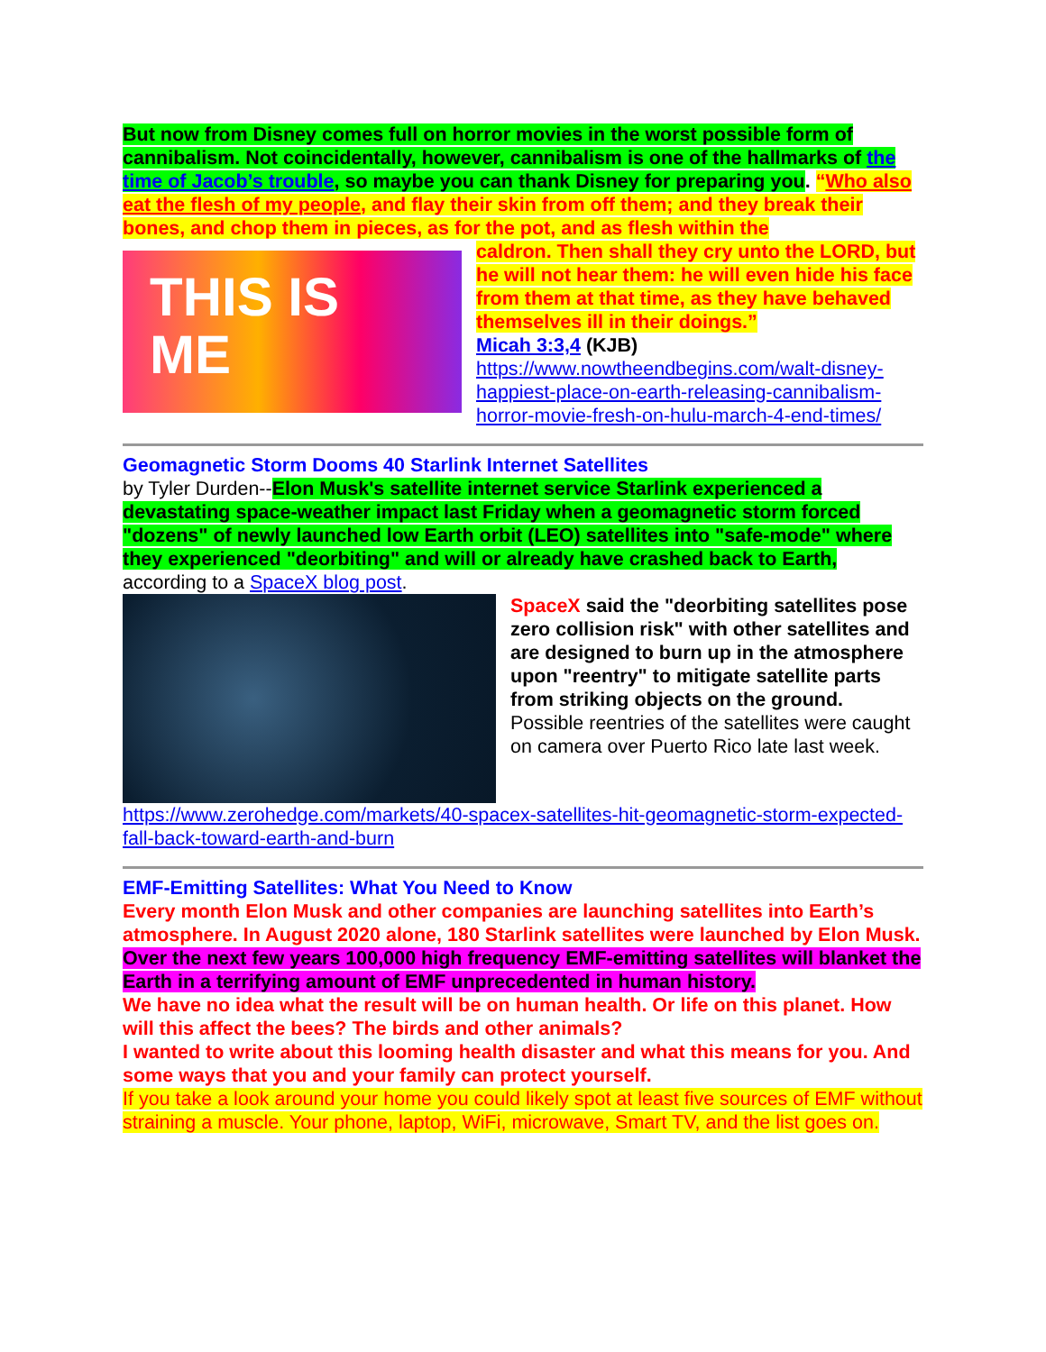But now from Disney comes full on horror movies in the worst possible form of cannibalism. Not coincidentally, however, cannibalism is one of the hallmarks of the time of Jacob’s trouble, so maybe you can thank Disney for preparing you. “Who also eat the flesh of my people, and flay their skin from off them; and they break their bones, and chop them in pieces, as for the pot, and as flesh within the
THIS IS
ME
caldron. Then shall they cry unto the LORD, but he will not hear them: he will even hide his face from them at that time, as they have behaved themselves ill in their doings.”
Micah 3:3,4 (KJB)
https://www.nowtheendbegins.com/walt-disney-happiest-place-on-earth-releasing-cannibalism-horror-movie-fresh-on-hulu-march-4-end-times/
Geomagnetic Storm Dooms 40 Starlink Internet Satellites
by Tyler Durden--Elon Musk's satellite internet service Starlink experienced a devastating space-weather impact last Friday when a geomagnetic storm forced "dozens" of newly launched low Earth orbit (LEO) satellites into "safe-mode" where they experienced "deorbiting" and will or already have crashed back to Earth, according to a SpaceX blog post.
SpaceX said the "deorbiting satellites pose zero collision risk" with other satellites and are designed to burn up in the atmosphere upon "reentry" to mitigate satellite parts from striking objects on the ground.
Possible reentries of the satellites were caught on camera over Puerto Rico late last week.
https://www.zerohedge.com/markets/40-spacex-satellites-hit-geomagnetic-storm-expected-fall-back-toward-earth-and-burn
EMF-Emitting Satellites: What You Need to Know
Every month Elon Musk and other companies are launching satellites into Earth’s atmosphere. In August 2020 alone, 180 Starlink satellites were launched by Elon Musk. Over the next few years 100,000 high frequency EMF-emitting satellites will blanket the Earth in a terrifying amount of EMF unprecedented in human history.
We have no idea what the result will be on human health. Or life on this planet. How will this affect the bees? The birds and other animals?
I wanted to write about this looming health disaster and what this means for you. And some ways that you and your family can protect yourself.
If you take a look around your home you could likely spot at least five sources of EMF without straining a muscle. Your phone, laptop, WiFi, microwave, Smart TV, and the list goes on.